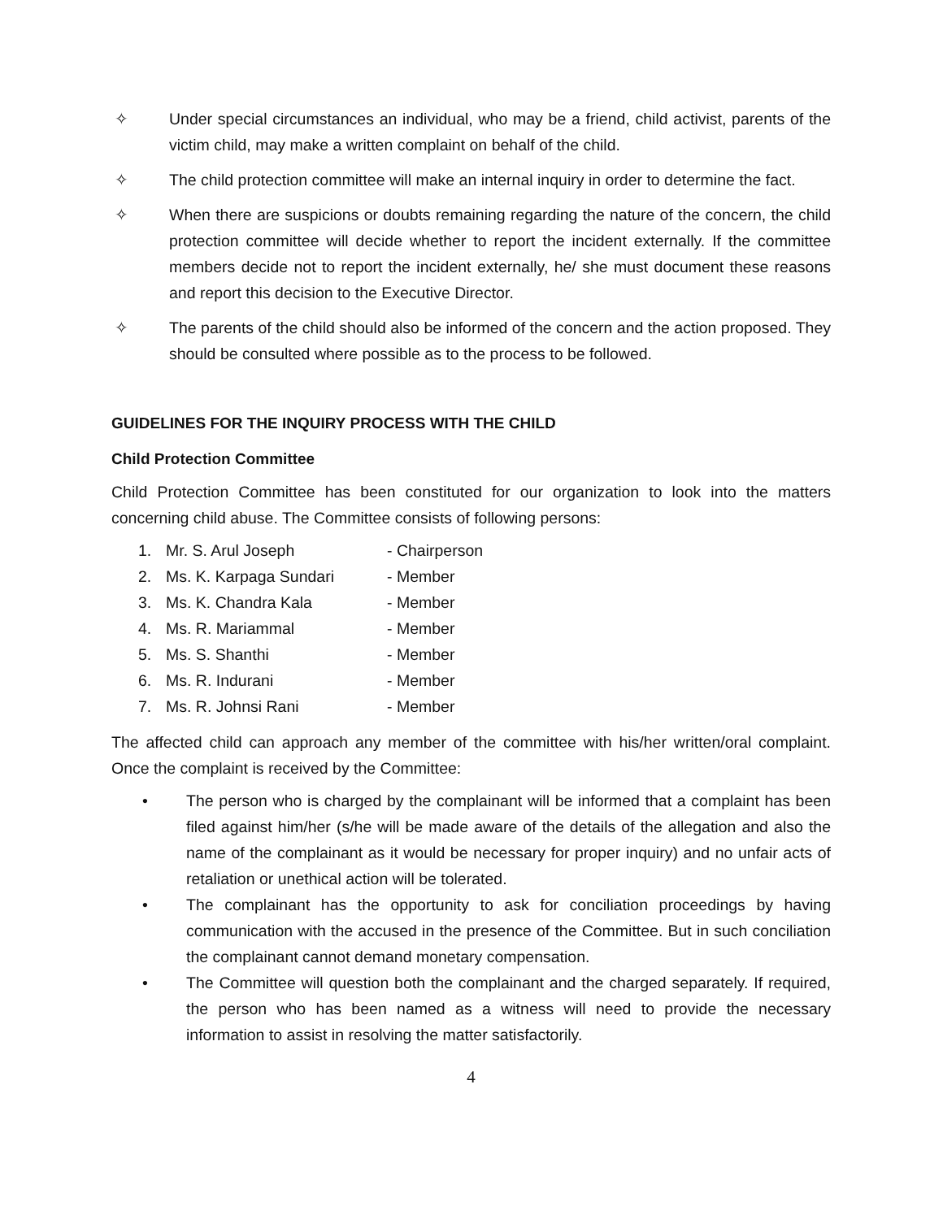✧ Under special circumstances an individual, who may be a friend, child activist, parents of the victim child, may make a written complaint on behalf of the child.
✧ The child protection committee will make an internal inquiry in order to determine the fact.
✧ When there are suspicions or doubts remaining regarding the nature of the concern, the child protection committee will decide whether to report the incident externally. If the committee members decide not to report the incident externally, he/ she must document these reasons and report this decision to the Executive Director.
✧ The parents of the child should also be informed of the concern and the action proposed. They should be consulted where possible as to the process to be followed.
GUIDELINES FOR THE INQUIRY PROCESS WITH THE CHILD
Child Protection Committee
Child Protection Committee has been constituted for our organization to look into the matters concerning child abuse. The Committee consists of following persons:
1. Mr. S. Arul Joseph - Chairperson
2. Ms. K. Karpaga Sundari - Member
3. Ms. K. Chandra Kala - Member
4. Ms. R. Mariammal - Member
5. Ms. S. Shanthi - Member
6. Ms. R. Indurani - Member
7. Ms. R. Johnsi Rani - Member
The affected child can approach any member of the committee with his/her written/oral complaint. Once the complaint is received by the Committee:
• The person who is charged by the complainant will be informed that a complaint has been filed against him/her (s/he will be made aware of the details of the allegation and also the name of the complainant as it would be necessary for proper inquiry) and no unfair acts of retaliation or unethical action will be tolerated.
• The complainant has the opportunity to ask for conciliation proceedings by having communication with the accused in the presence of the Committee. But in such conciliation the complainant cannot demand monetary compensation.
• The Committee will question both the complainant and the charged separately. If required, the person who has been named as a witness will need to provide the necessary information to assist in resolving the matter satisfactorily.
4